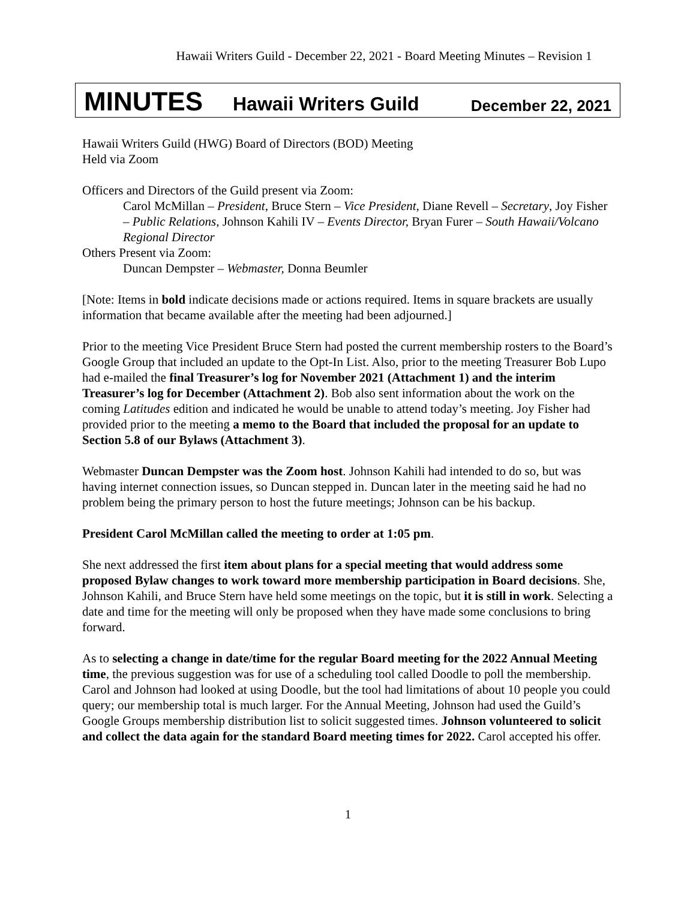Hawaii Writers Guild - December 22, 2021 - Board Meeting Minutes – Revision 1
MINUTES Hawaii Writers Guild December 22, 2021
Hawaii Writers Guild (HWG) Board of Directors (BOD) Meeting
Held via Zoom
Officers and Directors of the Guild present via Zoom:
Carol McMillan – President, Bruce Stern – Vice President, Diane Revell – Secretary, Joy Fisher – Public Relations, Johnson Kahili IV – Events Director, Bryan Furer – South Hawaii/Volcano Regional Director
Others Present via Zoom:
Duncan Dempster – Webmaster, Donna Beumler
[Note: Items in bold indicate decisions made or actions required. Items in square brackets are usually information that became available after the meeting had been adjourned.]
Prior to the meeting Vice President Bruce Stern had posted the current membership rosters to the Board’s Google Group that included an update to the Opt-In List. Also, prior to the meeting Treasurer Bob Lupo had e-mailed the final Treasurer’s log for November 2021 (Attachment 1) and the interim Treasurer’s log for December (Attachment 2). Bob also sent information about the work on the coming Latitudes edition and indicated he would be unable to attend today’s meeting. Joy Fisher had provided prior to the meeting a memo to the Board that included the proposal for an update to Section 5.8 of our Bylaws (Attachment 3).
Webmaster Duncan Dempster was the Zoom host. Johnson Kahili had intended to do so, but was having internet connection issues, so Duncan stepped in. Duncan later in the meeting said he had no problem being the primary person to host the future meetings; Johnson can be his backup.
President Carol McMillan called the meeting to order at 1:05 pm.
She next addressed the first item about plans for a special meeting that would address some proposed Bylaw changes to work toward more membership participation in Board decisions. She, Johnson Kahili, and Bruce Stern have held some meetings on the topic, but it is still in work. Selecting a date and time for the meeting will only be proposed when they have made some conclusions to bring forward.
As to selecting a change in date/time for the regular Board meeting for the 2022 Annual Meeting time, the previous suggestion was for use of a scheduling tool called Doodle to poll the membership. Carol and Johnson had looked at using Doodle, but the tool had limitations of about 10 people you could query; our membership total is much larger. For the Annual Meeting, Johnson had used the Guild’s Google Groups membership distribution list to solicit suggested times. Johnson volunteered to solicit and collect the data again for the standard Board meeting times for 2022. Carol accepted his offer.
1